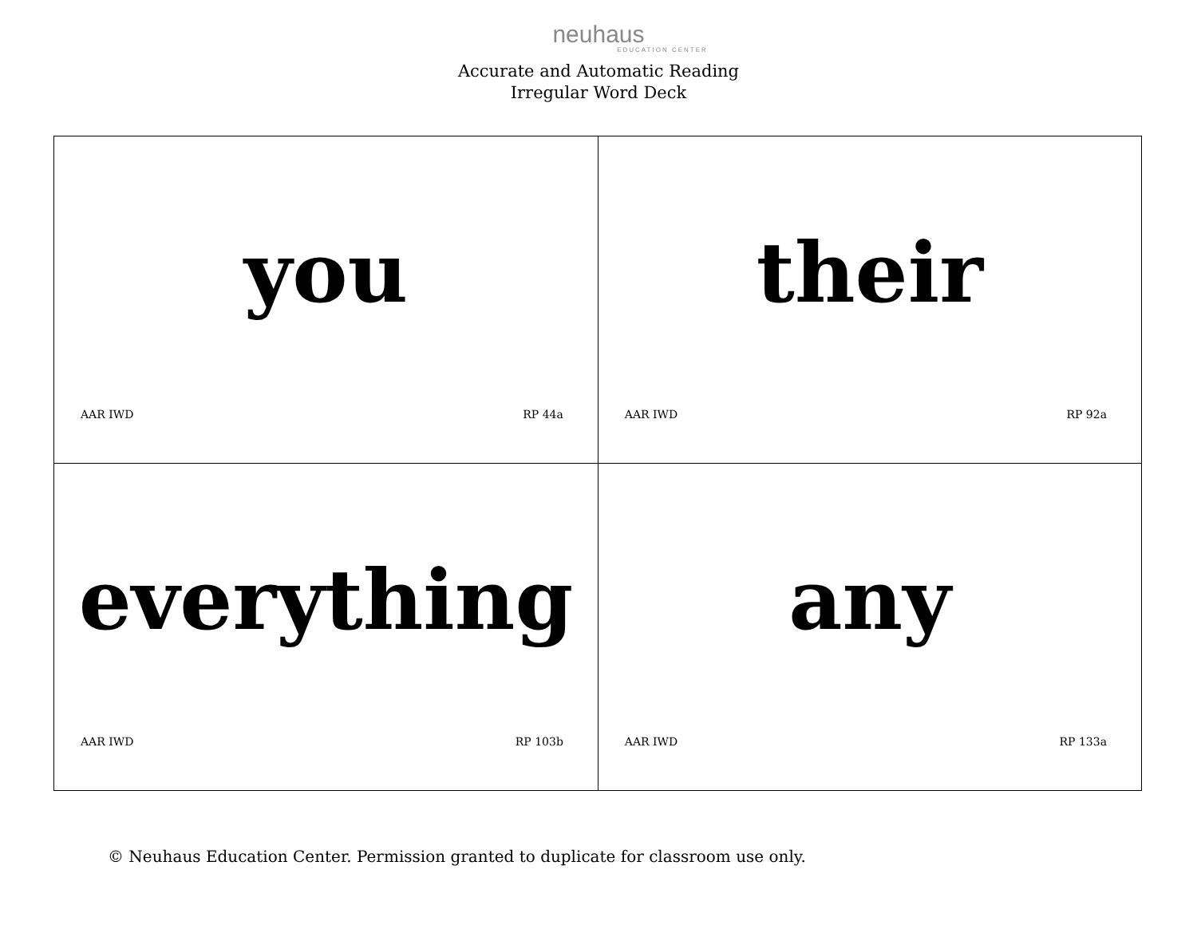neuhaus
EDUCATION CENTER
Accurate and Automatic Reading
Irregular Word Deck
| you AAR IWD RP 44a | their AAR IWD RP 92a |
| everything AAR IWD RP 103b | any AAR IWD RP 133a |
© Neuhaus Education Center. Permission granted to duplicate for classroom use only.